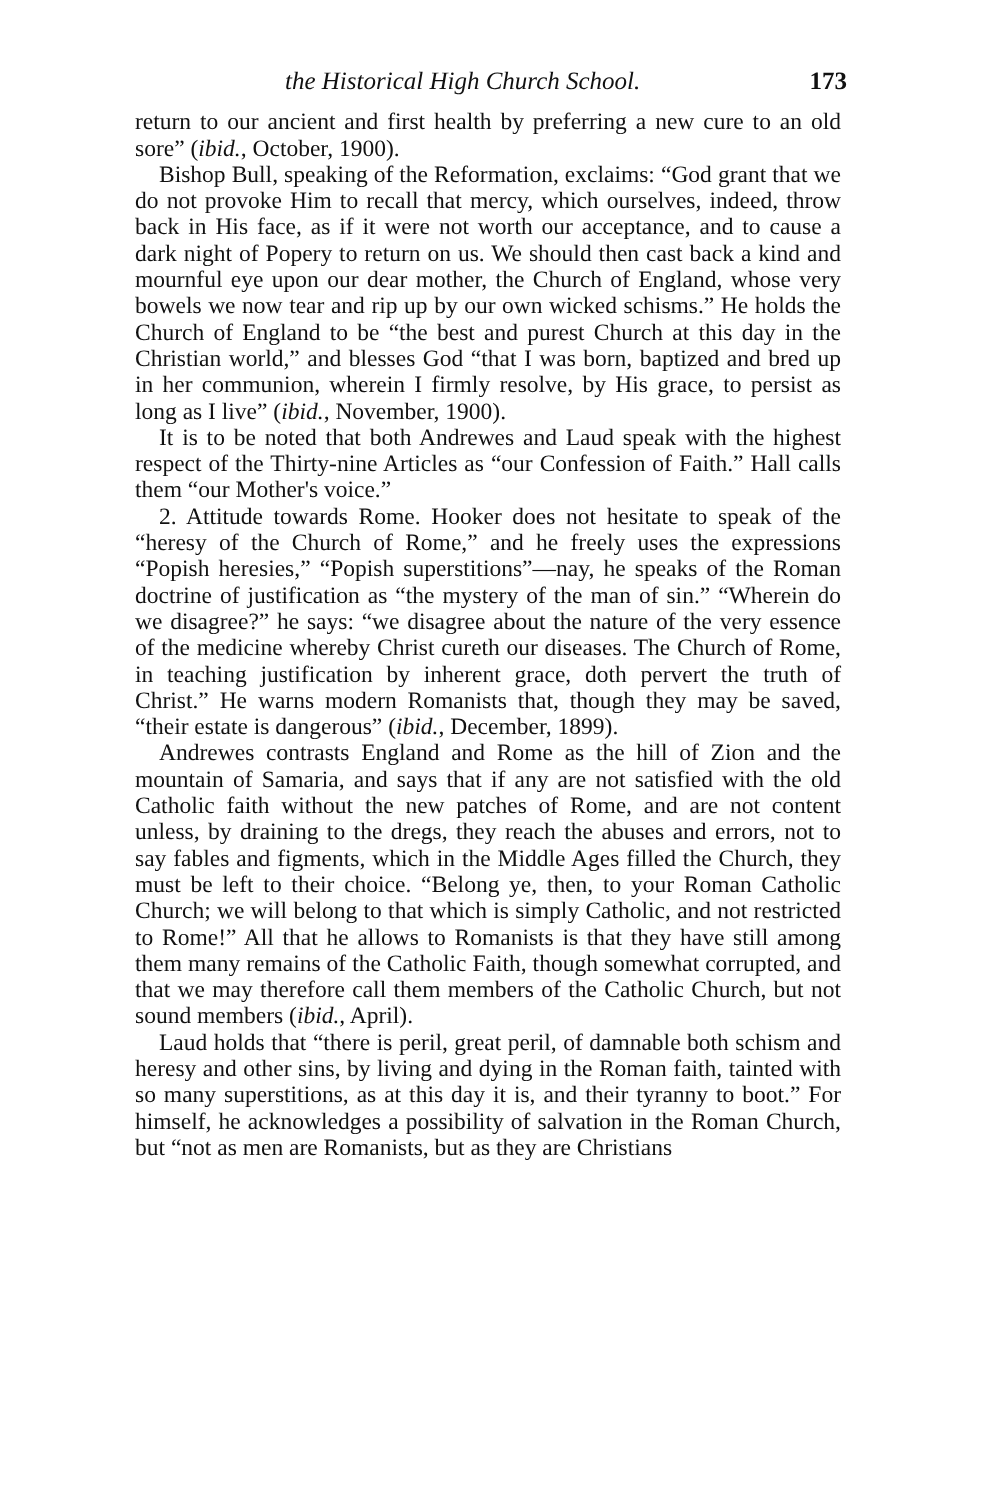the Historical High Church School. 173
return to our ancient and first health by preferring a new cure to an old sore” (ibid., October, 1900).
Bishop Bull, speaking of the Reformation, exclaims: “God grant that we do not provoke Him to recall that mercy, which ourselves, indeed, throw back in His face, as if it were not worth our acceptance, and to cause a dark night of Popery to return on us. We should then cast back a kind and mournful eye upon our dear mother, the Church of England, whose very bowels we now tear and rip up by our own wicked schisms.” He holds the Church of England to be “the best and purest Church at this day in the Christian world,” and blesses God “that I was born, baptized and bred up in her communion, wherein I firmly resolve, by His grace, to persist as long as I live” (ibid., November, 1900).
It is to be noted that both Andrewes and Laud speak with the highest respect of the Thirty-nine Articles as “our Confession of Faith.” Hall calls them “our Mother's voice.”
2. Attitude towards Rome. Hooker does not hesitate to speak of the “heresy of the Church of Rome,” and he freely uses the expressions “Popish heresies,” “Popish superstitions”—nay, he speaks of the Roman doctrine of justification as “the mystery of the man of sin.” “Wherein do we disagree?” he says: “we disagree about the nature of the very essence of the medicine whereby Christ cureth our diseases. The Church of Rome, in teaching justification by inherent grace, doth pervert the truth of Christ.” He warns modern Romanists that, though they may be saved, “their estate is dangerous” (ibid., December, 1899).
Andrewes contrasts England and Rome as the hill of Zion and the mountain of Samaria, and says that if any are not satisfied with the old Catholic faith without the new patches of Rome, and are not content unless, by draining to the dregs, they reach the abuses and errors, not to say fables and figments, which in the Middle Ages filled the Church, they must be left to their choice. “Belong ye, then, to your Roman Catholic Church; we will belong to that which is simply Catholic, and not restricted to Rome!” All that he allows to Romanists is that they have still among them many remains of the Catholic Faith, though somewhat corrupted, and that we may therefore call them members of the Catholic Church, but not sound members (ibid., April).
Laud holds that “there is peril, great peril, of damnable both schism and heresy and other sins, by living and dying in the Roman faith, tainted with so many superstitions, as at this day it is, and their tyranny to boot.” For himself, he acknowledges a possibility of salvation in the Roman Church, but “not as men are Romanists, but as they are Christians